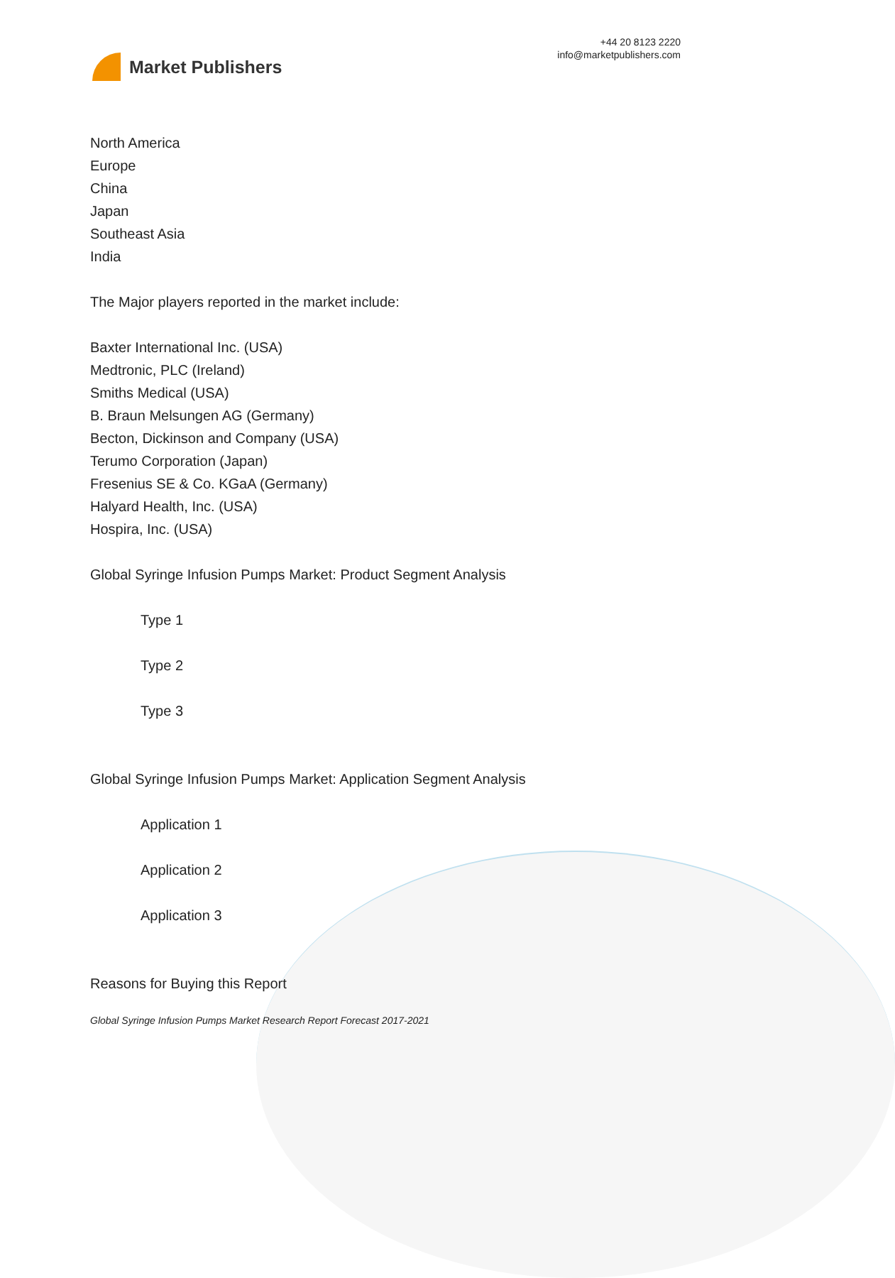Market Publishers
+44 20 8123 2220
info@marketpublishers.com
North America
Europe
China
Japan
Southeast Asia
India
The Major players reported in the market include:
Baxter International Inc. (USA)
Medtronic, PLC (Ireland)
Smiths Medical (USA)
B. Braun Melsungen AG (Germany)
Becton, Dickinson and Company (USA)
Terumo Corporation (Japan)
Fresenius SE & Co. KGaA (Germany)
Halyard Health, Inc. (USA)
Hospira, Inc. (USA)
Global Syringe Infusion Pumps Market: Product Segment Analysis
Type 1
Type 2
Type 3
Global Syringe Infusion Pumps Market: Application Segment Analysis
Application 1
Application 2
Application 3
Reasons for Buying this Report
Global Syringe Infusion Pumps Market Research Report Forecast 2017-2021